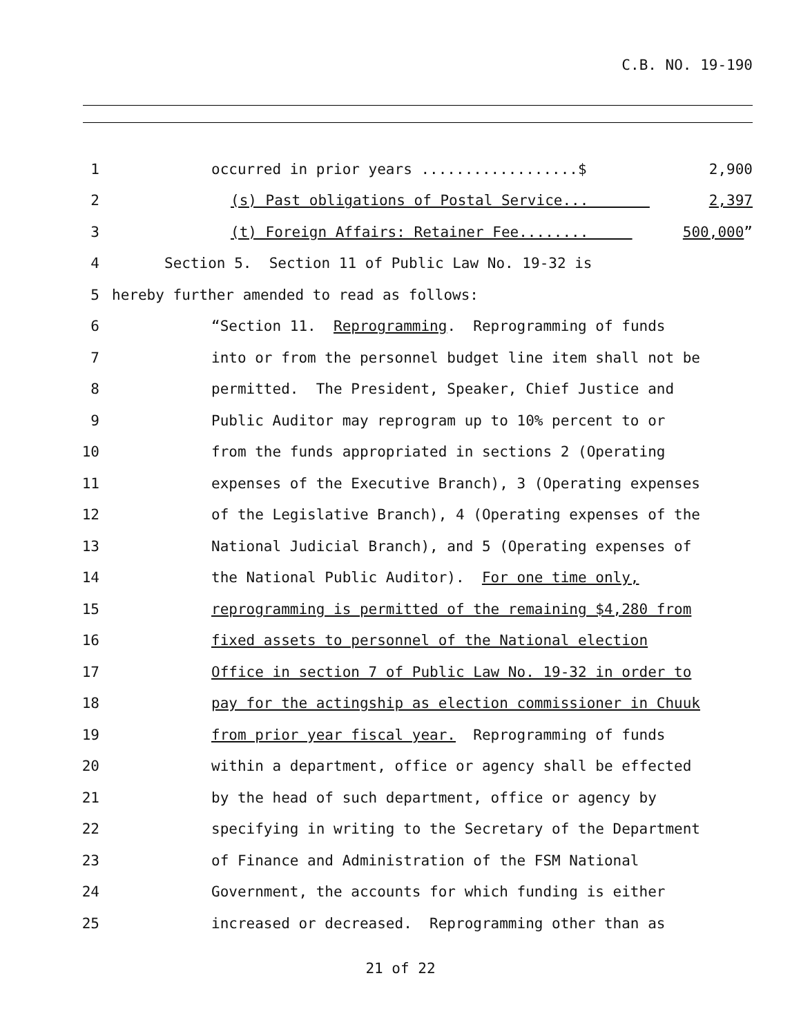C.B. NO. 19-190
1 occurred in prior years ..................$ 2,900
2 (s) Past obligations of Postal Service... 2,397
3 (t) Foreign Affairs: Retainer Fee........ 500,000”
4 Section 5. Section 11 of Public Law No. 19-32 is
5 hereby further amended to read as follows:
6 “Section 11. Reprogramming. Reprogramming of funds
7 into or from the personnel budget line item shall not be
8 permitted. The President, Speaker, Chief Justice and
9 Public Auditor may reprogram up to 10% percent to or
10 from the funds appropriated in sections 2 (Operating
11 expenses of the Executive Branch), 3 (Operating expenses
12 of the Legislative Branch), 4 (Operating expenses of the
13 National Judicial Branch), and 5 (Operating expenses of
14 the National Public Auditor). For one time only,
15 reprogramming is permitted of the remaining $4,280 from
16 fixed assets to personnel of the National election
17 Office in section 7 of Public Law No. 19-32 in order to
18 pay for the actingship as election commissioner in Chuuk
19 from prior year fiscal year. Reprogramming of funds
20 within a department, office or agency shall be effected
21 by the head of such department, office or agency by
22 specifying in writing to the Secretary of the Department
23 of Finance and Administration of the FSM National
24 Government, the accounts for which funding is either
25 increased or decreased. Reprogramming other than as
21 of 22